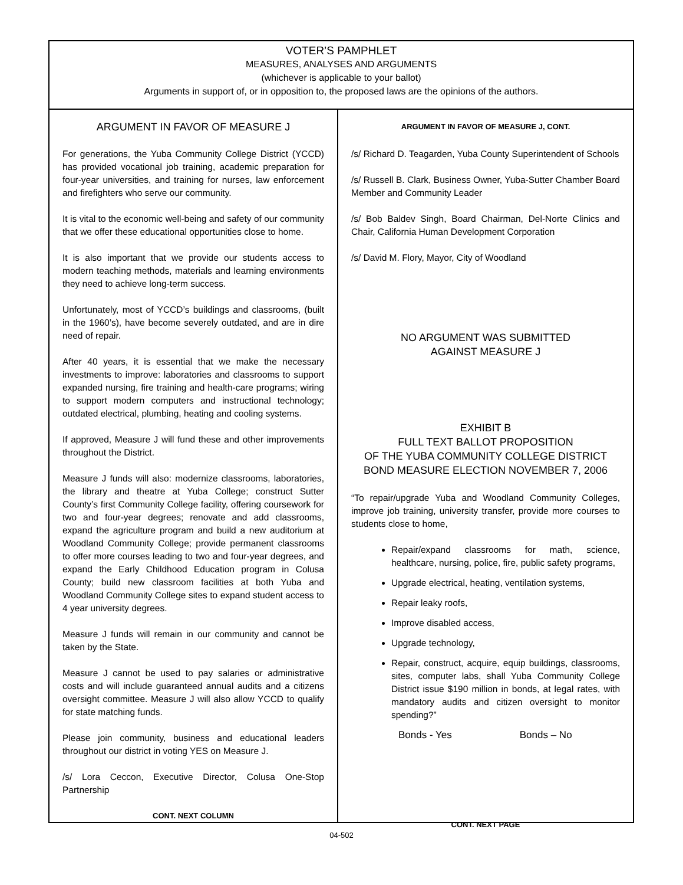VOTER’S PAMPHLET
MEASURES, ANALYSES AND ARGUMENTS
(whichever is applicable to your ballot)
Arguments in support of, or in opposition to, the proposed laws are the opinions of the authors.
ARGUMENT IN FAVOR OF MEASURE J
For generations, the Yuba Community College District (YCCD) has provided vocational job training, academic preparation for four-year universities, and training for nurses, law enforcement and firefighters who serve our community.
It is vital to the economic well-being and safety of our community that we offer these educational opportunities close to home.
It is also important that we provide our students access to modern teaching methods, materials and learning environments they need to achieve long-term success.
Unfortunately, most of YCCD’s buildings and classrooms, (built in the 1960’s), have become severely outdated, and are in dire need of repair.
After 40 years, it is essential that we make the necessary investments to improve: laboratories and classrooms to support expanded nursing, fire training and health-care programs; wiring to support modern computers and instructional technology; outdated electrical, plumbing, heating and cooling systems.
If approved, Measure J will fund these and other improvements throughout the District.
Measure J funds will also: modernize classrooms, laboratories, the library and theatre at Yuba College; construct Sutter County’s first Community College facility, offering coursework for two and four-year degrees; renovate and add classrooms, expand the agriculture program and build a new auditorium at Woodland Community College; provide permanent classrooms to offer more courses leading to two and four-year degrees, and expand the Early Childhood Education program in Colusa County; build new classroom facilities at both Yuba and Woodland Community College sites to expand student access to 4 year university degrees.
Measure J funds will remain in our community and cannot be taken by the State.
Measure J cannot be used to pay salaries or administrative costs and will include guaranteed annual audits and a citizens oversight committee. Measure J will also allow YCCD to qualify for state matching funds.
Please join community, business and educational leaders throughout our district in voting YES on Measure J.
/s/ Lora Ceccon, Executive Director, Colusa One-Stop Partnership
CONT. NEXT COLUMN
ARGUMENT IN FAVOR OF MEASURE J, CONT.
/s/ Richard D. Teagarden, Yuba County Superintendent of Schools
/s/ Russell B. Clark, Business Owner, Yuba-Sutter Chamber Board Member and Community Leader
/s/ Bob Baldev Singh, Board Chairman, Del-Norte Clinics and Chair, California Human Development Corporation
/s/ David M. Flory, Mayor, City of Woodland
NO ARGUMENT WAS SUBMITTED
AGAINST MEASURE J
EXHIBIT B
FULL TEXT BALLOT PROPOSITION
OF THE YUBA COMMUNITY COLLEGE DISTRICT
BOND MEASURE ELECTION NOVEMBER 7, 2006
“To repair/upgrade Yuba and Woodland Community Colleges, improve job training, university transfer, provide more courses to students close to home,
Repair/expand classrooms for math, science, healthcare, nursing, police, fire, public safety programs,
Upgrade electrical, heating, ventilation systems,
Repair leaky roofs,
Improve disabled access,
Upgrade technology,
Repair, construct, acquire, equip buildings, classrooms, sites, computer labs, shall Yuba Community College District issue $190 million in bonds, at legal rates, with mandatory audits and citizen oversight to monitor spending?”
Bonds - Yes Bonds – No
CONT. NEXT PAGE
04-502